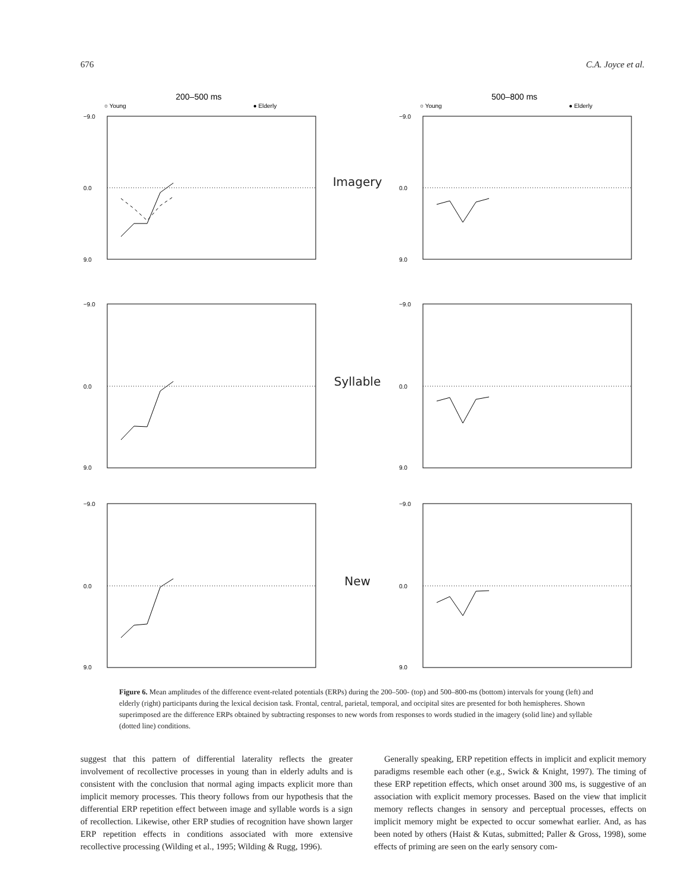676 C.A. Joyce et al.
200–500 ms
○ Young
● Elderly
−9.0
0.0
9.0
Imagery
500–800 ms
○ Young
● Elderly
−9.0
0.0
9.0
−9.0
0.0
9.0
Syllable
−9.0
0.0
9.0
−9.0
0.0
9.0
New
−9.0
0.0
9.0
Figure 6. Mean amplitudes of the difference event-related potentials (ERPs) during the 200–500- (top) and 500–800-ms (bottom) intervals for young (left) and elderly (right) participants during the lexical decision task. Frontal, central, parietal, temporal, and occipital sites are presented for both hemispheres. Shown superimposed are the difference ERPs obtained by subtracting responses to new words from responses to words studied in the imagery (solid line) and syllable (dotted line) conditions.
suggest that this pattern of differential laterality reflects the greater involvement of recollective processes in young than in elderly adults and is consistent with the conclusion that normal aging impacts explicit more than implicit memory processes. This theory follows from our hypothesis that the differential ERP repetition effect between image and syllable words is a sign of recollection. Likewise, other ERP studies of recognition have shown larger ERP repetition effects in conditions associated with more extensive recollective processing (Wilding et al., 1995; Wilding & Rugg, 1996).
Generally speaking, ERP repetition effects in implicit and explicit memory paradigms resemble each other (e.g., Swick & Knight, 1997). The timing of these ERP repetition effects, which onset around 300 ms, is suggestive of an association with explicit memory processes. Based on the view that implicit memory reflects changes in sensory and perceptual processes, effects on implicit memory might be expected to occur somewhat earlier. And, as has been noted by others (Haist & Kutas, submitted; Paller & Gross, 1998), some effects of priming are seen on the early sensory com-